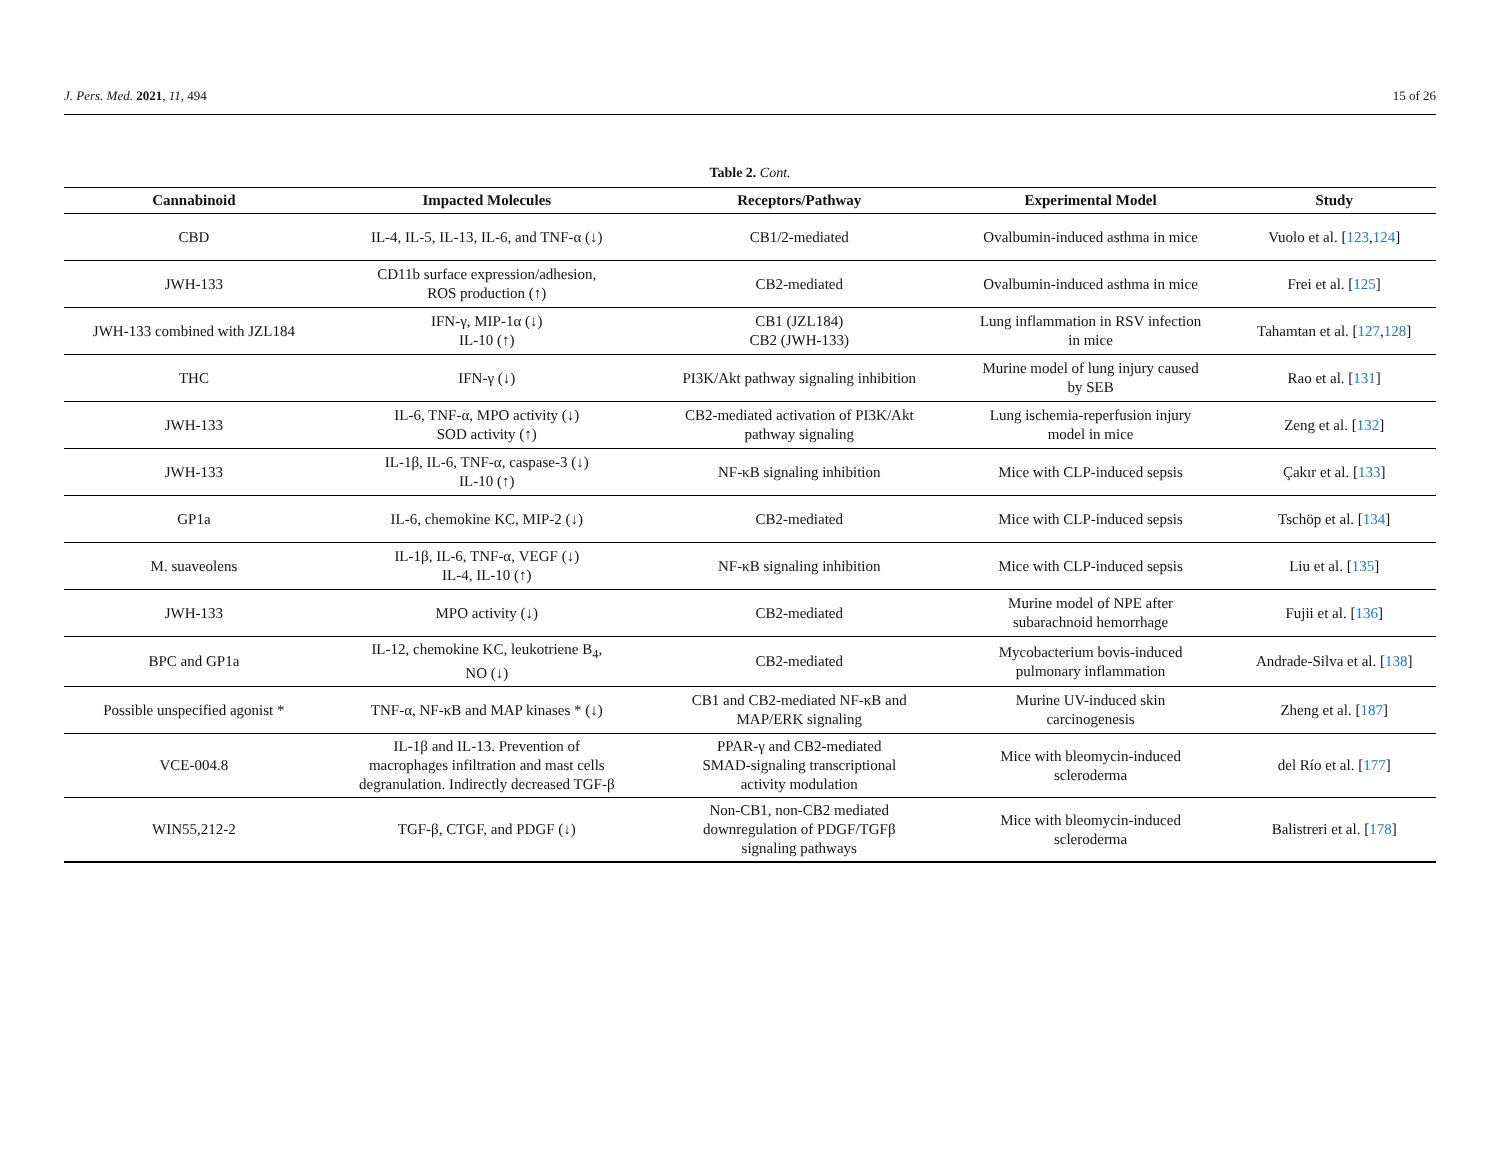J. Pers. Med. 2021, 11, 494 15 of 26
Table 2. Cont.
| Cannabinoid | Impacted Molecules | Receptors/Pathway | Experimental Model | Study |
| --- | --- | --- | --- | --- |
| CBD | IL-4, IL-5, IL-13, IL-6, and TNF-α (↓) | CB1/2-mediated | Ovalbumin-induced asthma in mice | Vuolo et al. [ 123 , 124 ] |
| JWH-133 | CD11b surface expression/adhesion, ROS production (↑) | CB2-mediated | Ovalbumin-induced asthma in mice | Frei et al. [ 125 ] |
| JWH-133 combined with JZL184 | IFN-γ, MIP-1α (↓) IL-10 (↑) | CB1 (JZL184) CB2 (JWH-133) | Lung inflammation in RSV infection in mice | Tahamtan et al. [ 127 , 128 ] |
| THC | IFN-γ (↓) | PI3K/Akt pathway signaling inhibition | Murine model of lung injury caused by SEB | Rao et al. [ 131 ] |
| JWH-133 | IL-6, TNF-α, MPO activity (↓) SOD activity (↑) | CB2-mediated activation of PI3K/Akt pathway signaling | Lung ischemia-reperfusion injury model in mice | Zeng et al. [ 132 ] |
| JWH-133 | IL-1β, IL-6, TNF-α, caspase-3 (↓) IL-10 (↑) | NF-κB signaling inhibition | Mice with CLP-induced sepsis | Çakır et al. [ 133 ] |
| GP1a | IL-6, chemokine KC, MIP-2 (↓) | CB2-mediated | Mice with CLP-induced sepsis | Tschöp et al. [ 134 ] |
| M. suaveolens | IL-1β, IL-6, TNF-α, VEGF (↓) IL-4, IL-10 (↑) | NF-κB signaling inhibition | Mice with CLP-induced sepsis | Liu et al. [ 135 ] |
| JWH-133 | MPO activity (↓) | CB2-mediated | Murine model of NPE after subarachnoid hemorrhage | Fujii et al. [ 136 ] |
| BPC and GP1a | IL-12, chemokine KC, leukotriene B<sub>4</sub>, NO (↓) | CB2-mediated | Mycobacterium bovis-induced pulmonary inflammation | Andrade-Silva et al. [ 138 ] |
| Possible unspecified agonist * | TNF-α, NF-κB and MAP kinases * (↓) | CB1 and CB2-mediated NF-κB and MAP/ERK signaling | Murine UV-induced skin carcinogenesis | Zheng et al. [ 187 ] |
| VCE-004.8 | IL-1β and IL-13. Prevention of macrophages infiltration and mast cells degranulation. Indirectly decreased TGF-β | PPAR-γ and CB2-mediated SMAD-signaling transcriptional activity modulation | Mice with bleomycin-induced scleroderma | del Río et al. [ 177 ] |
| WIN55,212-2 | TGF-β, CTGF, and PDGF (↓) | Non-CB1, non-CB2 mediated downregulation of PDGF/TGFβ signaling pathways | Mice with bleomycin-induced scleroderma | Balistreri et al. [ 178 ] |